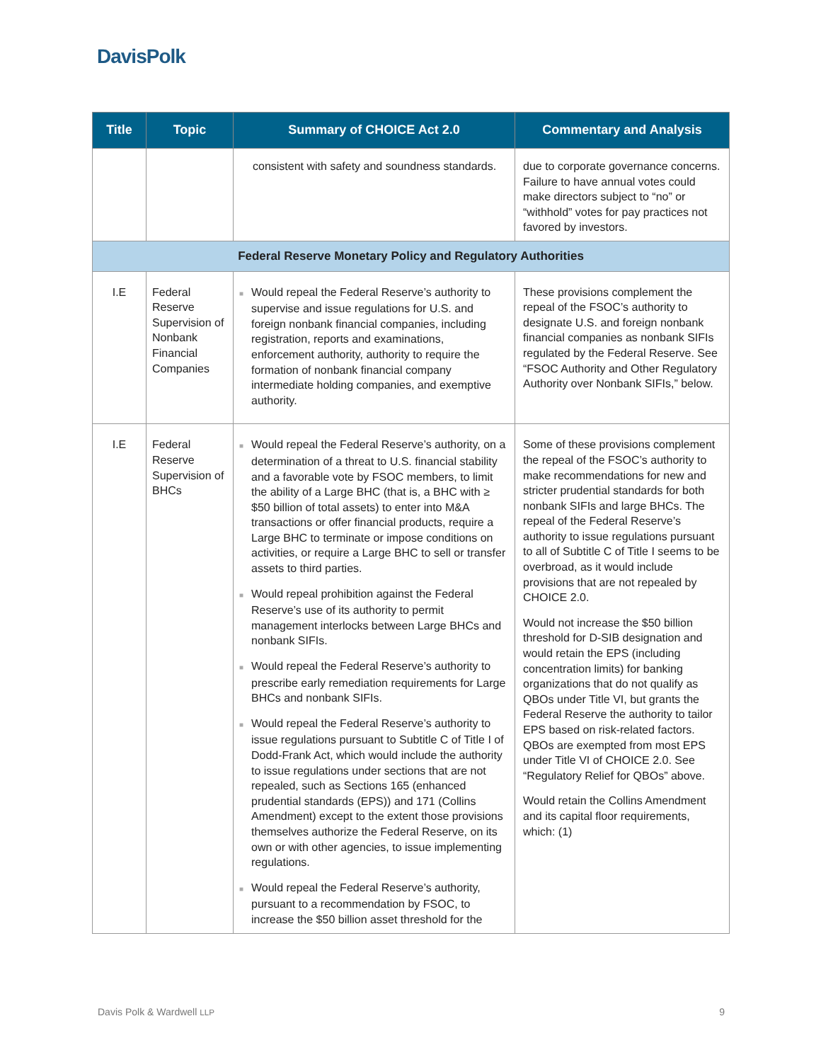DavisPolk
| Title | Topic | Summary of CHOICE Act 2.0 | Commentary and Analysis |
| --- | --- | --- | --- |
| | | consistent with safety and soundness standards. | due to corporate governance concerns. Failure to have annual votes could make directors subject to “no” or “withhold” votes for pay practices not favored by investors. |
| Federal Reserve Monetary Policy and Regulatory Authorities | | | |
| I.E | Federal Reserve Supervision of Nonbank Financial Companies | ■ Would repeal the Federal Reserve’s authority to supervise and issue regulations for U.S. and foreign nonbank financial companies, including registration, reports and examinations, enforcement authority, authority to require the formation of nonbank financial company intermediate holding companies, and exemptive authority. | These provisions complement the repeal of the FSOC’s authority to designate U.S. and foreign nonbank financial companies as nonbank SIFIs regulated by the Federal Reserve. See “FSOC Authority and Other Regulatory Authority over Nonbank SIFIs,” below. |
| I.E | Federal Reserve Supervision of BHCs | ■ Would repeal the Federal Reserve’s authority, on a determination of a threat to U.S. financial stability and a favorable vote by FSOC members, to limit the ability of a Large BHC (that is, a BHC with ≥ $50 billion of total assets) to enter into M&A transactions or offer financial products, require a Large BHC to terminate or impose conditions on activities, or require a Large BHC to sell or transfer assets to third parties. ■ Would repeal prohibition against the Federal Reserve’s use of its authority to permit management interlocks between Large BHCs and nonbank SIFIs. ■ Would repeal the Federal Reserve’s authority to prescribe early remediation requirements for Large BHCs and nonbank SIFIs. ■ Would repeal the Federal Reserve’s authority to issue regulations pursuant to Subtitle C of Title I of Dodd-Frank Act, which would include the authority to issue regulations under sections that are not repealed, such as Sections 165 (enhanced prudential standards (EPS)) and 171 (Collins Amendment) except to the extent those provisions themselves authorize the Federal Reserve, on its own or with other agencies, to issue implementing regulations. ■ Would repeal the Federal Reserve’s authority, pursuant to a recommendation by FSOC, to increase the $50 billion asset threshold for the | Some of these provisions complement the repeal of the FSOC’s authority to make recommendations for new and stricter prudential standards for both nonbank SIFIs and large BHCs. The repeal of the Federal Reserve’s authority to issue regulations pursuant to all of Subtitle C of Title I seems to be overbroad, as it would include provisions that are not repealed by CHOICE 2.0. Would not increase the $50 billion threshold for D-SIB designation and would retain the EPS (including concentration limits) for banking organizations that do not qualify as QBOs under Title VI, but grants the Federal Reserve the authority to tailor EPS based on risk-related factors. QBOs are exempted from most EPS under Title VI of CHOICE 2.0. See “Regulatory Relief for QBOs” above. Would retain the Collins Amendment and its capital floor requirements, which: (1) |
Davis Polk & Wardwell LLP 9